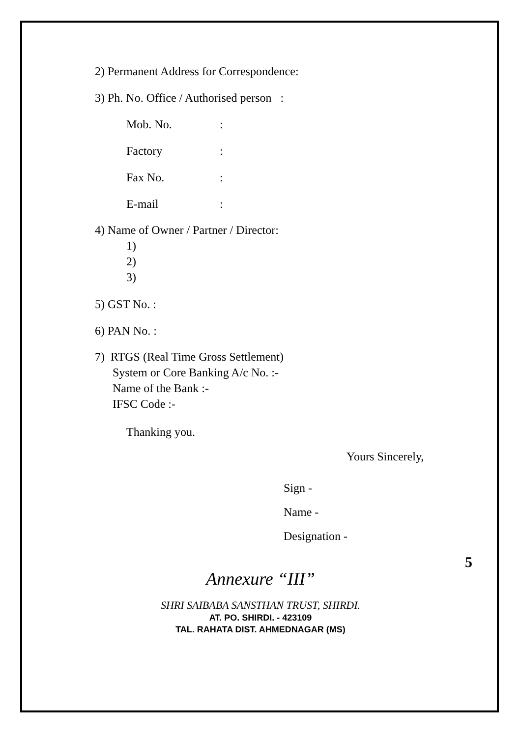2) Permanent Address for Correspondence:
3) Ph. No. Office / Authorised person :
Mob. No.:
Factory:
Fax No.:
E-mail:
4) Name of Owner / Partner / Director:
1)
2)
3)
5) GST No. :
6) PAN No. :
7) RTGS (Real Time Gross Settlement)
System or Core Banking A/c No. :-
Name of the Bank :-
IFSC Code :-
Thanking you.
Yours Sincerely,
Sign -
Name -
Designation -
5
Annexure “III”
SHRI SAIBABA SANSTHAN TRUST, SHIRDI.
AT. PO. SHIRDI. - 423109
TAL. RAHATA DIST. AHMEDNAGAR (MS)